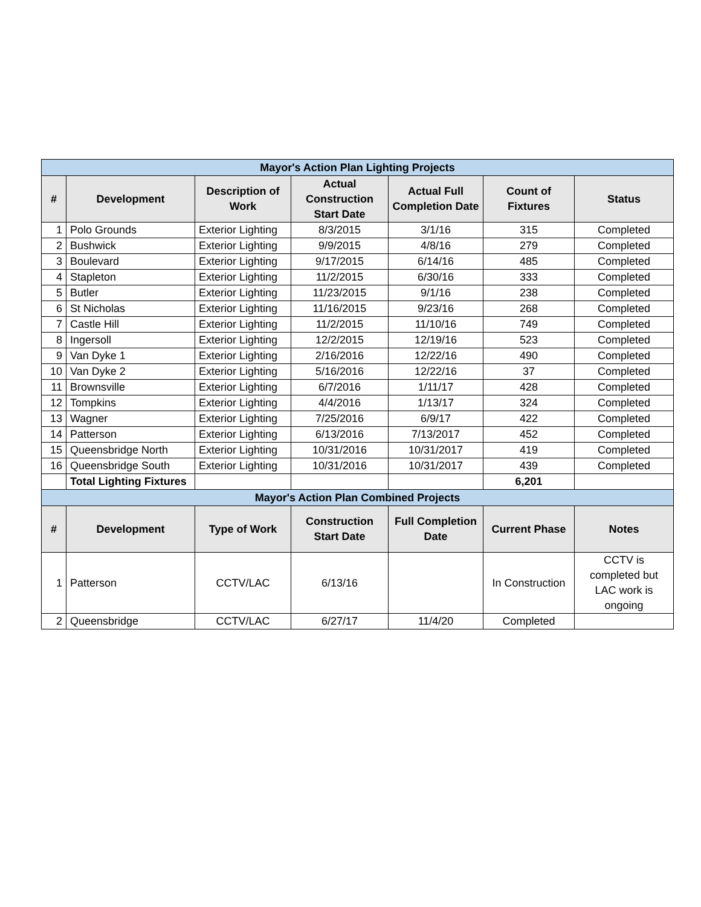| Mayor's Action Plan Lighting Projects | | | | | | |
| --- | --- | --- | --- | --- | --- | --- |
| # | Development | Description of Work | Actual Construction Start Date | Actual Full Completion Date | Count of Fixtures | Status |
| 1 | Polo Grounds | Exterior Lighting | 8/3/2015 | 3/1/16 | 315 | Completed |
| 2 | Bushwick | Exterior Lighting | 9/9/2015 | 4/8/16 | 279 | Completed |
| 3 | Boulevard | Exterior Lighting | 9/17/2015 | 6/14/16 | 485 | Completed |
| 4 | Stapleton | Exterior Lighting | 11/2/2015 | 6/30/16 | 333 | Completed |
| 5 | Butler | Exterior Lighting | 11/23/2015 | 9/1/16 | 238 | Completed |
| 6 | St Nicholas | Exterior Lighting | 11/16/2015 | 9/23/16 | 268 | Completed |
| 7 | Castle Hill | Exterior Lighting | 11/2/2015 | 11/10/16 | 749 | Completed |
| 8 | Ingersoll | Exterior Lighting | 12/2/2015 | 12/19/16 | 523 | Completed |
| 9 | Van Dyke 1 | Exterior Lighting | 2/16/2016 | 12/22/16 | 490 | Completed |
| 10 | Van Dyke 2 | Exterior Lighting | 5/16/2016 | 12/22/16 | 37 | Completed |
| 11 | Brownsville | Exterior Lighting | 6/7/2016 | 1/11/17 | 428 | Completed |
| 12 | Tompkins | Exterior Lighting | 4/4/2016 | 1/13/17 | 324 | Completed |
| 13 | Wagner | Exterior Lighting | 7/25/2016 | 6/9/17 | 422 | Completed |
| 14 | Patterson | Exterior Lighting | 6/13/2016 | 7/13/2017 | 452 | Completed |
| 15 | Queensbridge North | Exterior Lighting | 10/31/2016 | 10/31/2017 | 419 | Completed |
| 16 | Queensbridge South | Exterior Lighting | 10/31/2016 | 10/31/2017 | 439 | Completed |
| | Total Lighting Fixtures | | | | 6,201 | |
| Mayor's Action Plan Combined Projects | | | | | | |
| # | Development | Type of Work | Construction Start Date | Full Completion Date | Current Phase | Notes |
| 1 | Patterson | CCTV/LAC | 6/13/16 | | In Construction | CCTV is completed but LAC work is ongoing |
| 2 | Queensbridge | CCTV/LAC | 6/27/17 | 11/4/20 | Completed | |